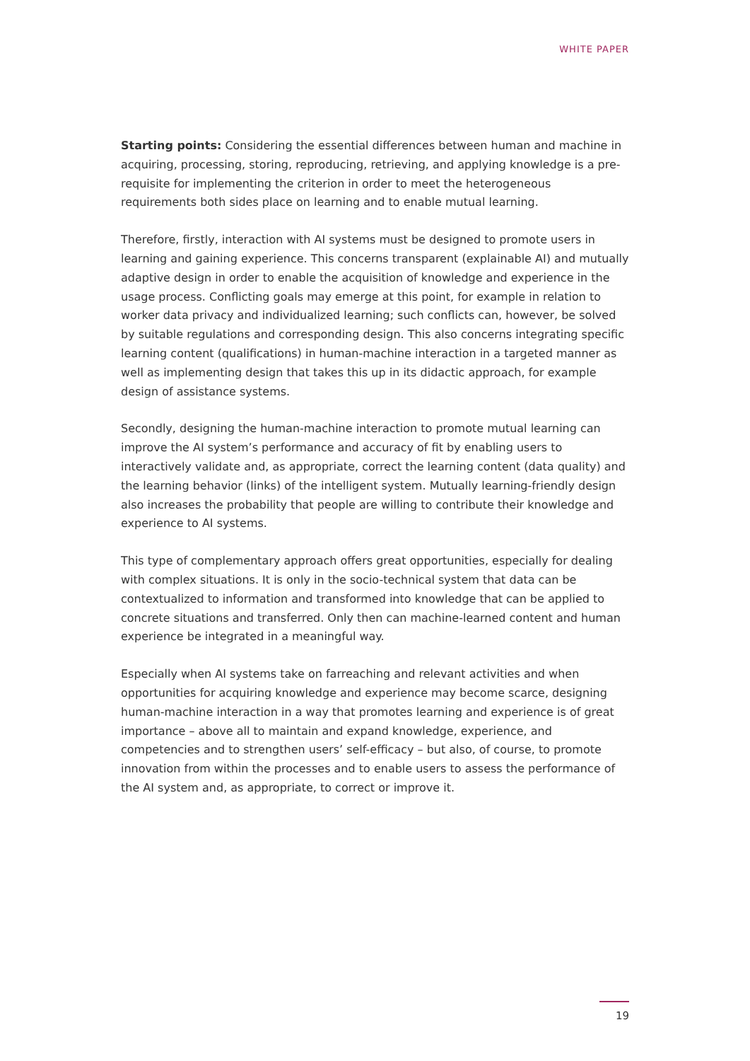WHITE PAPER
Starting points: Considering the essential differences between human and machine in acquiring, processing, storing, reproducing, retrieving, and applying knowledge is a pre-requisite for implementing the criterion in order to meet the heterogeneous requirements both sides place on learning and to enable mutual learning.
Therefore, firstly, interaction with AI systems must be designed to promote users in learning and gaining experience. This concerns transparent (explainable AI) and mutually adaptive design in order to enable the acquisition of knowledge and experience in the usage process. Conflicting goals may emerge at this point, for example in relation to worker data privacy and individualized learning; such conflicts can, however, be solved by suitable regulations and corresponding design. This also concerns integrating specific learning content (qualifications) in human-machine interaction in a targeted manner as well as implementing design that takes this up in its didactic approach, for example design of assistance systems.
Secondly, designing the human-machine interaction to promote mutual learning can improve the AI system’s performance and accuracy of fit by enabling users to interactively validate and, as appropriate, correct the learning content (data quality) and the learning behavior (links) of the intelligent system. Mutually learning-friendly design also increases the probability that people are willing to contribute their knowledge and experience to AI systems.
This type of complementary approach offers great opportunities, especially for dealing with complex situations. It is only in the socio-technical system that data can be contextualized to information and transformed into knowledge that can be applied to concrete situations and transferred. Only then can machine-learned content and human experience be integrated in a meaningful way.
Especially when AI systems take on farreaching and relevant activities and when opportunities for acquiring knowledge and experience may become scarce, designing human-machine interaction in a way that promotes learning and experience is of great importance – above all to maintain and expand knowledge, experience, and competencies and to strengthen users’ self-efficacy – but also, of course, to promote innovation from within the processes and to enable users to assess the performance of the AI system and, as appropriate, to correct or improve it.
19